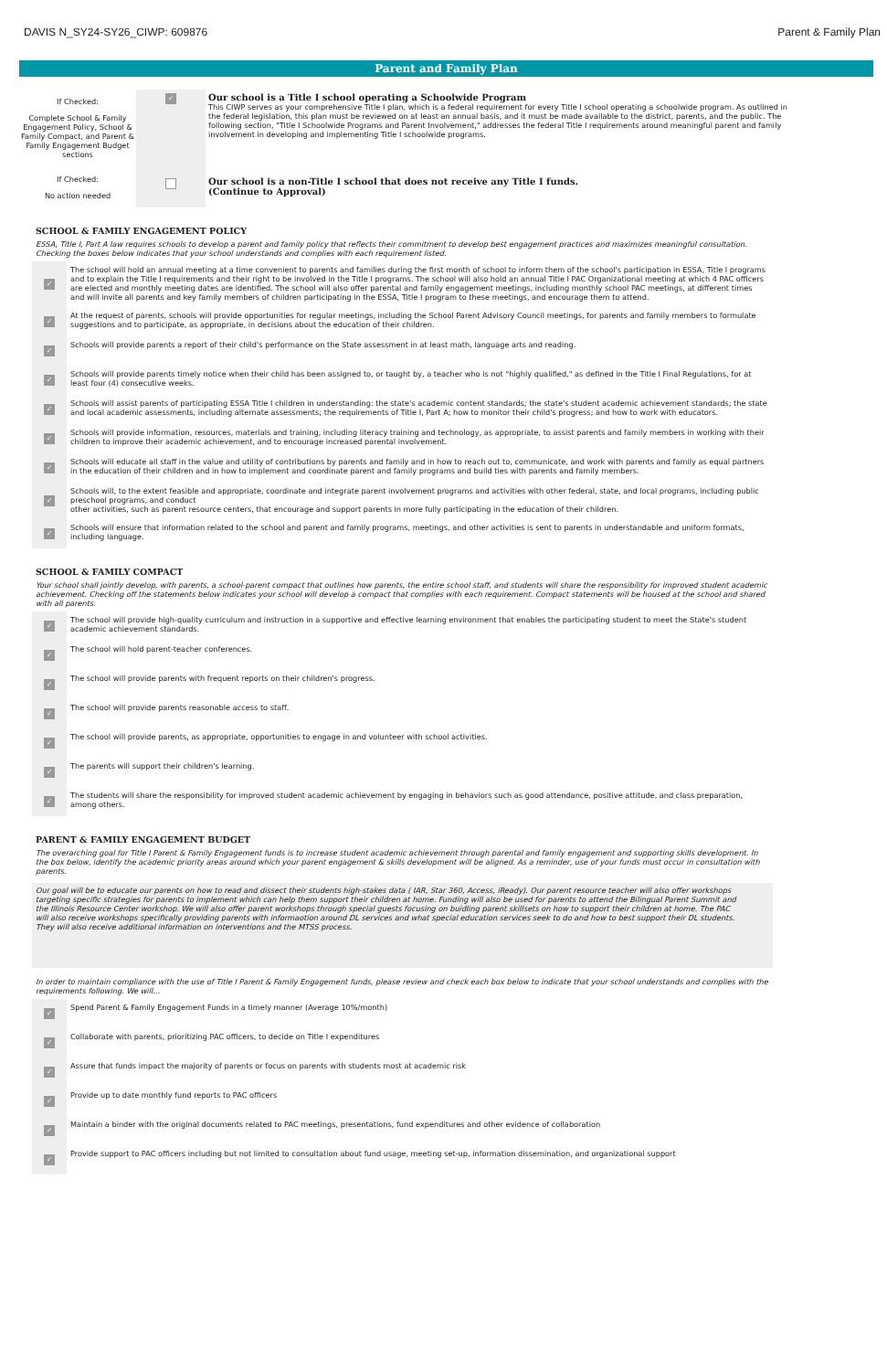DAVIS N_SY24-SY26_CIWP: 609876 Parent & Family Plan
Parent and Family Plan
If Checked:
Complete School & Family Engagement Policy, School & Family Compact, and Parent & Family Engagement Budget sections
✓
Our school is a Title I school operating a Schoolwide Program
This CIWP serves as your comprehensive Title I plan, which is a federal requirement for every Title I school operating a schoolwide program. As outlined in the federal legislation, this plan must be reviewed on at least an annual basis, and it must be made available to the district, parents, and the public. The following section, "Title I Schoolwide Programs and Parent Involvement," addresses the federal Title I requirements around meaningful parent and family involvement in developing and implementing Title I schoolwide programs.
If Checked:
No action needed
Our school is a non-Title I school that does not receive any Title I funds.
(Continue to Approval)
SCHOOL & FAMILY ENGAGEMENT POLICY
ESSA, Title I, Part A law requires schools to develop a parent and family policy that reflects their commitment to develop best engagement practices and maximizes meaningful consultation. Checking the boxes below indicates that your school understands and complies with each requirement listed.
✓
The school will hold an annual meeting at a time convenient to parents and families during the first month of school to inform them of the school's participation in ESSA, Title I programs and to explain the Title I requirements and their right to be involved in the Title I programs. The school will also hold an annual Title I PAC Organizational meeting at which 4 PAC officers are elected and monthly meeting dates are identified. The school will also offer parental and family engagement meetings, including monthly school PAC meetings, at different times and will invite all parents and key family members of children participating in the ESSA, Title I program to these meetings, and encourage them to attend.
✓
At the request of parents, schools will provide opportunities for regular meetings, including the School Parent Advisory Council meetings, for parents and family members to formulate suggestions and to participate, as appropriate, in decisions about the education of their children.
✓
Schools will provide parents a report of their child's performance on the State assessment in at least math, language arts and reading.
✓
Schools will provide parents timely notice when their child has been assigned to, or taught by, a teacher who is not "highly qualified," as defined in the Title I Final Regulations, for at least four (4) consecutive weeks.
✓
Schools will assist parents of participating ESSA Title I children in understanding: the state's academic content standards; the state's student academic achievement standards; the state and local academic assessments, including alternate assessments; the requirements of Title I, Part A; how to monitor their child's progress; and how to work with educators.
✓
Schools will provide information, resources, materials and training, including literacy training and technology, as appropriate, to assist parents and family members in working with their children to improve their academic achievement, and to encourage increased parental involvement.
✓
Schools will educate all staff in the value and utility of contributions by parents and family and in how to reach out to, communicate, and work with parents and family as equal partners in the education of their children and in how to implement and coordinate parent and family programs and build ties with parents and family members.
✓
Schools will, to the extent feasible and appropriate, coordinate and integrate parent involvement programs and activities with other federal, state, and local programs, including public preschool programs, and conduct
other activities, such as parent resource centers, that encourage and support parents in more fully participating in the education of their children.
✓
Schools will ensure that information related to the school and parent and family programs, meetings, and other activities is sent to parents in understandable and uniform formats, including language.
SCHOOL & FAMILY COMPACT
Your school shall jointly develop, with parents, a school-parent compact that outlines how parents, the entire school staff, and students will share the responsibility for improved student academic achievement. Checking off the statements below indicates your school will develop a compact that complies with each requirement. Compact statements will be housed at the school and shared with all parents.
✓
The school will provide high-quality curriculum and instruction in a supportive and effective learning environment that enables the participating student to meet the State's student academic achievement standards.
✓
The school will hold parent-teacher conferences.
✓
The school will provide parents with frequent reports on their children's progress.
✓
The school will provide parents reasonable access to staff.
✓
The school will provide parents, as appropriate, opportunities to engage in and volunteer with school activities.
✓
The parents will support their children's learning.
✓
The students will share the responsibility for improved student academic achievement by engaging in behaviors such as good attendance, positive attitude, and class preparation, among others.
PARENT & FAMILY ENGAGEMENT BUDGET
The overarching goal for Title I Parent & Family Engagement funds is to increase student academic achievement through parental and family engagement and supporting skills development. In the box below, identify the academic priority areas around which your parent engagement & skills development will be aligned. As a reminder, use of your funds must occur in consultation with parents.
Our goal will be to educate our parents on how to read and dissect their students high-stakes data ( IAR, Star 360, Access, iReady). Our parent resource teacher will also offer workshops targeting specific strategies for parents to implement which can help them support their children at home. Funding will also be used for parents to attend the Bilingual Parent Summit and the Illinois Resource Center workshop. We will also offer parent workshops through special guests focusing on buidling parent skillsets on how to support their children at home. The PAC will also receive workshops specifically providing parents with informaotion around DL services and what special education services seek to do and how to best support their DL students. They will also receive additional information on interventions and the MTSS process.
In order to maintain compliance with the use of Title I Parent & Family Engagement funds, please review and check each box below to indicate that your school understands and complies with the requirements following. We will...
✓
Spend Parent & Family Engagement Funds in a timely manner (Average 10%/month)
✓
Collaborate with parents, prioritizing PAC officers, to decide on Title I expenditures
✓
Assure that funds impact the majority of parents or focus on parents with students most at academic risk
✓
Provide up to date monthly fund reports to PAC officers
✓
Maintain a binder with the original documents related to PAC meetings, presentations, fund expenditures and other evidence of collaboration
✓
Provide support to PAC officers including but not limited to consultation about fund usage, meeting set-up, information dissemination, and organizational support